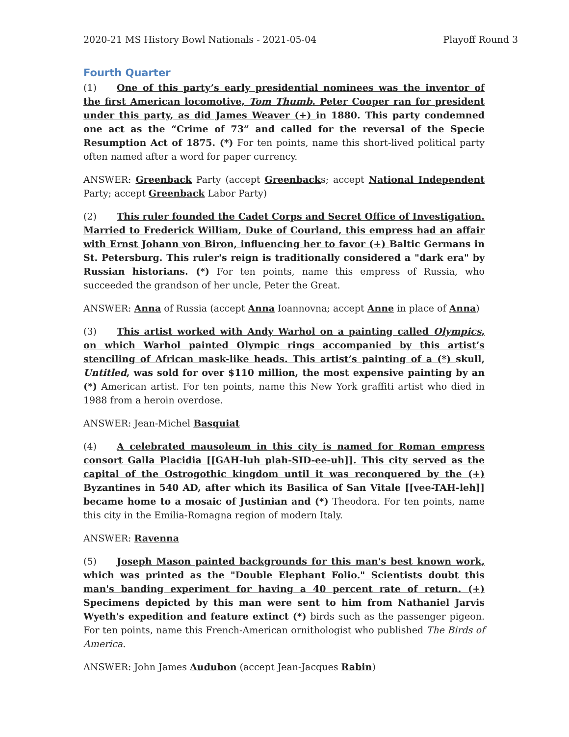2020-21 MS History Bowl Nationals - 2021-05-04 Playoff Round 3
Fourth Quarter
(1) One of this party’s early presidential nominees was the inventor of the first American locomotive, Tom Thumb. Peter Cooper ran for president under this party, as did James Weaver (+) in 1880. This party condemned one act as the “Crime of 73” and called for the reversal of the Specie Resumption Act of 1875. (*) For ten points, name this short-lived political party often named after a word for paper currency.
ANSWER: Greenback Party (accept Greenbacks; accept National Independent Party; accept Greenback Labor Party)
(2) This ruler founded the Cadet Corps and Secret Office of Investigation. Married to Frederick William, Duke of Courland, this empress had an affair with Ernst Johann von Biron, influencing her to favor (+) Baltic Germans in St. Petersburg. This ruler's reign is traditionally considered a "dark era" by Russian historians. (*) For ten points, name this empress of Russia, who succeeded the grandson of her uncle, Peter the Great.
ANSWER: Anna of Russia (accept Anna Ioannovna; accept Anne in place of Anna)
(3) This artist worked with Andy Warhol on a painting called Olympics, on which Warhol painted Olympic rings accompanied by this artist’s stenciling of African mask-like heads. This artist’s painting of a (*) skull, Untitled, was sold for over $110 million, the most expensive painting by an (*) American artist. For ten points, name this New York graffiti artist who died in 1988 from a heroin overdose.
ANSWER: Jean-Michel Basquiat
(4) A celebrated mausoleum in this city is named for Roman empress consort Galla Placidia [[GAH-luh plah-SID-ee-uh]]. This city served as the capital of the Ostrogothic kingdom until it was reconquered by the (+) Byzantines in 540 AD, after which its Basilica of San Vitale [[vee-TAH-leh]] became home to a mosaic of Justinian and (*) Theodora. For ten points, name this city in the Emilia-Romagna region of modern Italy.
ANSWER: Ravenna
(5) Joseph Mason painted backgrounds for this man's best known work, which was printed as the "Double Elephant Folio." Scientists doubt this man's banding experiment for having a 40 percent rate of return. (+) Specimens depicted by this man were sent to him from Nathaniel Jarvis Wyeth's expedition and feature extinct (*) birds such as the passenger pigeon. For ten points, name this French-American ornithologist who published The Birds of America.
ANSWER: John James Audubon (accept Jean-Jacques Rabin)